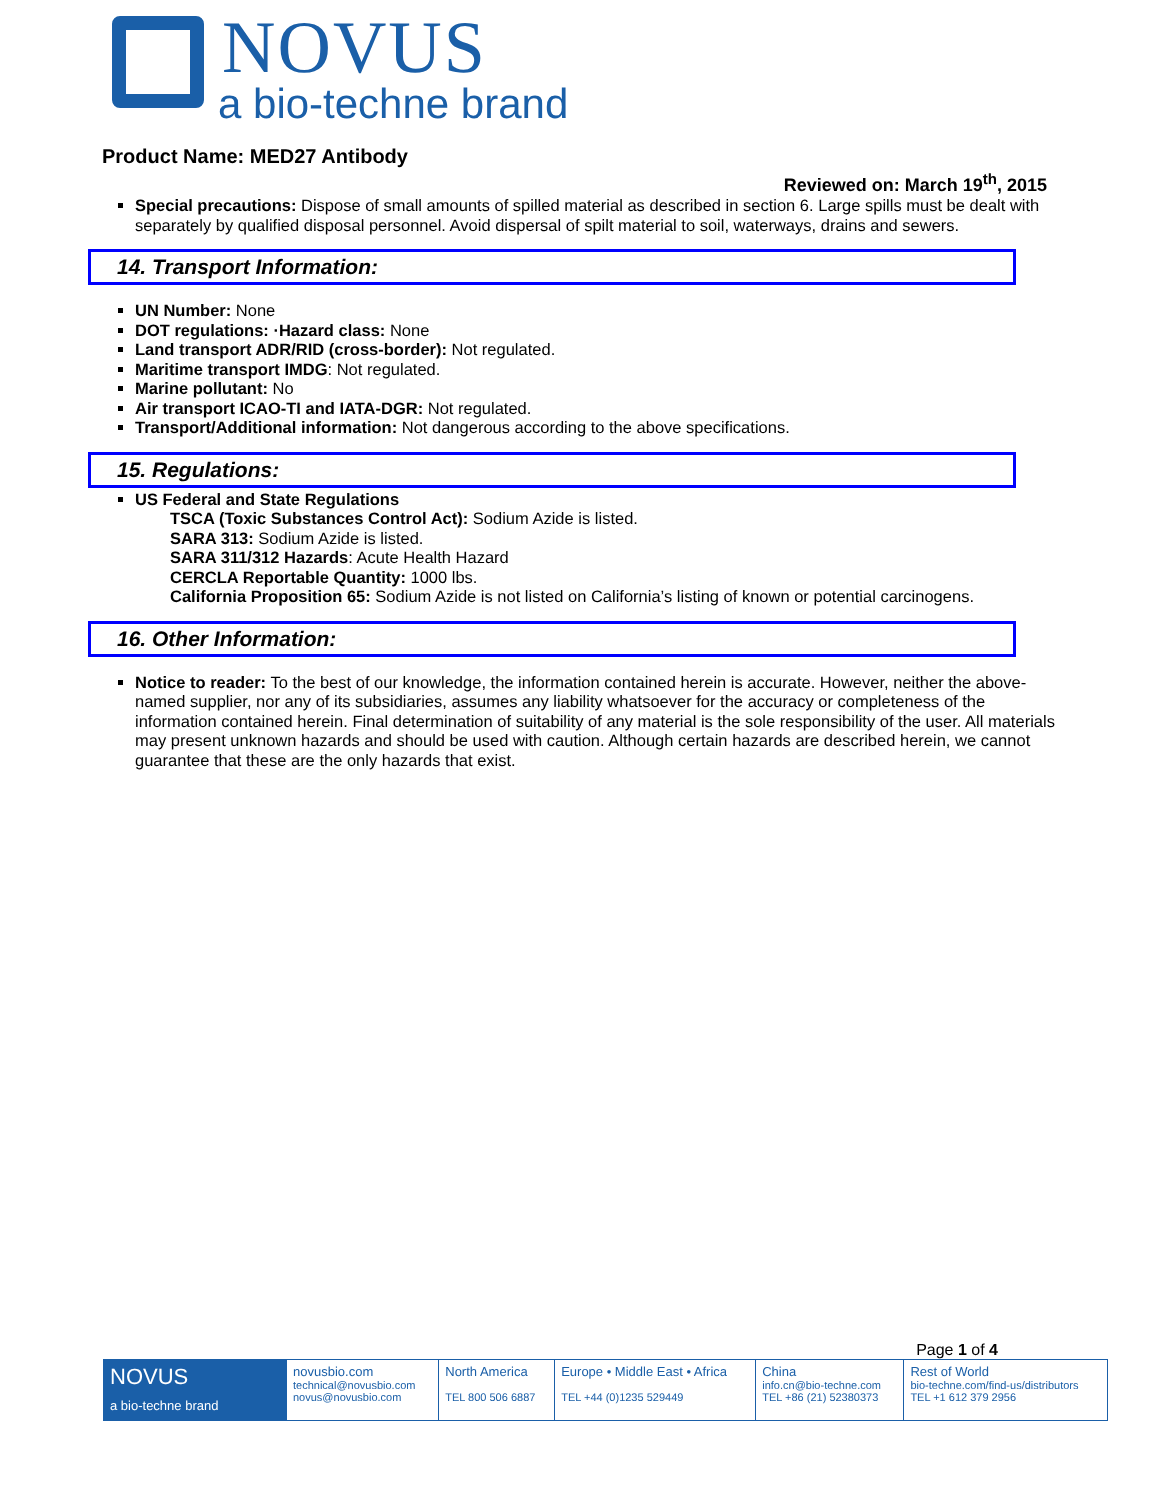NOVUS
a bio-techne brand
Product Name: MED27 Antibody
Reviewed on: March 19<sup>th</sup>, 2015
Special precautions: Dispose of small amounts of spilled material as described in section 6. Large spills must be dealt with separately by qualified disposal personnel. Avoid dispersal of spilt material to soil, waterways, drains and sewers.
14. Transport Information:
UN Number: None
DOT regulations: ·Hazard class: None
Land transport ADR/RID (cross-border): Not regulated.
Maritime transport IMDG: Not regulated.
Marine pollutant: No
Air transport ICAO-TI and IATA-DGR: Not regulated.
Transport/Additional information: Not dangerous according to the above specifications.
15. Regulations:
US Federal and State Regulations
TSCA (Toxic Substances Control Act): Sodium Azide is listed.
SARA 313: Sodium Azide is listed.
SARA 311/312 Hazards: Acute Health Hazard
CERCLA Reportable Quantity: 1000 lbs.
California Proposition 65: Sodium Azide is not listed on California’s listing of known or potential carcinogens.
16. Other Information:
Notice to reader: To the best of our knowledge, the information contained herein is accurate. However, neither the above-named supplier, nor any of its subsidiaries, assumes any liability whatsoever for the accuracy or completeness of the information contained herein. Final determination of suitability of any material is the sole responsibility of the user. All materials may present unknown hazards and should be used with caution. Although certain hazards are described herein, we cannot guarantee that these are the only hazards that exist.
Page 1 of 4
| NOVUS a bio-techne brand | novusbio.com technical@novusbio.com novus@novusbio.com | North America TEL 800 506 6887 | Europe • Middle East • Africa TEL +44 (0)1235 529449 | China info.cn@bio-techne.com TEL +86 (21) 52380373 | Rest of World bio-techne.com/find-us/distributors TEL +1 612 379 2956 |